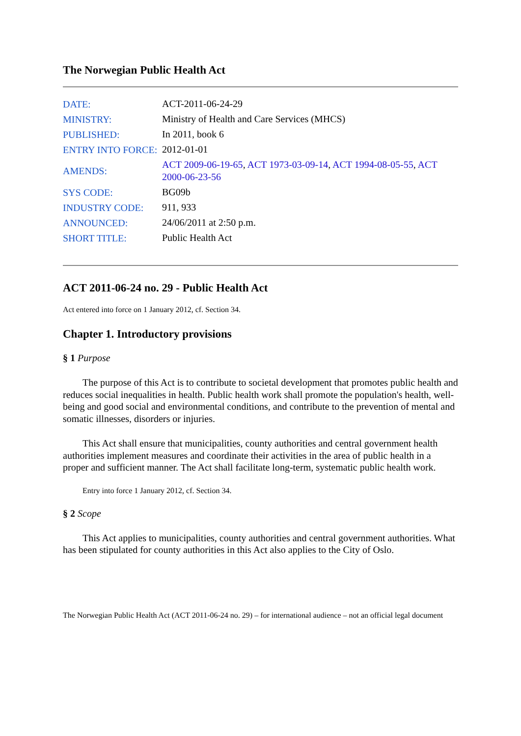The Norwegian Public Health Act
| DATE: | ACT-2011-06-24-29 |
| MINISTRY: | Ministry of Health and Care Services (MHCS) |
| PUBLISHED: | In 2011, book 6 |
| ENTRY INTO FORCE: | 2012-01-01 |
| AMENDS: | ACT 2009-06-19-65 , ACT 1973-03-09-14 , ACT 1994-08-05-55 , ACT 2000-06-23-56 |
| SYS CODE: | BG09b |
| INDUSTRY CODE: | 911, 933 |
| ANNOUNCED: | 24/06/2011 at 2:50 p.m. |
| SHORT TITLE: | Public Health Act |
ACT 2011-06-24 no. 29 - Public Health Act
Act entered into force on 1 January 2012, cf. Section 34.
Chapter 1. Introductory provisions
§ 1 Purpose
The purpose of this Act is to contribute to societal development that promotes public health and reduces social inequalities in health. Public health work shall promote the population's health, well-being and good social and environmental conditions, and contribute to the prevention of mental and somatic illnesses, disorders or injuries.
This Act shall ensure that municipalities, county authorities and central government health authorities implement measures and coordinate their activities in the area of public health in a proper and sufficient manner. The Act shall facilitate long-term, systematic public health work.
Entry into force 1 January 2012, cf. Section 34.
§ 2 Scope
This Act applies to municipalities, county authorities and central government authorities. What has been stipulated for county authorities in this Act also applies to the City of Oslo.
The Norwegian Public Health Act (ACT 2011-06-24 no. 29) – for international audience – not an official legal document